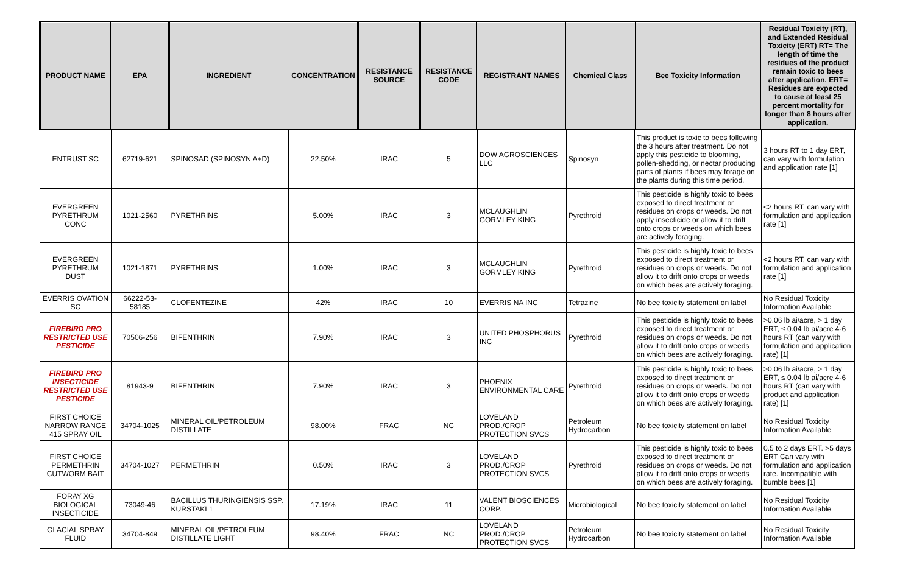| PRODUCT NAME | EPA | INGREDIENT | CONCENTRATION | RESISTANCE SOURCE | RESISTANCE CODE | REGISTRANT NAMES | Chemical Class | Bee Toxicity Information | Residual Toxicity (RT), and Extended Residual Toxicity (ERT) RT= The length of time the residues of the product remain toxic to bees after application. ERT= Residues are expected to cause at least 25 percent mortality for longer than 8 hours after application. |
| --- | --- | --- | --- | --- | --- | --- | --- | --- | --- |
| ENTRUST SC | 62719-621 | SPINOSAD (SPINOSYN A+D) | 22.50% | IRAC | 5 | DOW AGROSCIENCES LLC | Spinosyn | This product is toxic to bees following the 3 hours after treatment. Do not apply this pesticide to blooming, pollen-shedding, or nectar producing parts of plants if bees may forage on the plants during this time period. | 3 hours RT to 1 day ERT, can vary with formulation and application rate [1] |
| EVERGREEN PYRETHRUM CONC | 1021-2560 | PYRETHRINS | 5.00% | IRAC | 3 | MCLAUGHLIN GORMLEY KING | Pyrethroid | This pesticide is highly toxic to bees exposed to direct treatment or residues on crops or weeds. Do not apply insecticide or allow it to drift onto crops or weeds on which bees are actively foraging. | <2 hours RT, can vary with formulation and application rate [1] |
| EVERGREEN PYRETHRUM DUST | 1021-1871 | PYRETHRINS | 1.00% | IRAC | 3 | MCLAUGHLIN GORMLEY KING | Pyrethroid | This pesticide is highly toxic to bees exposed to direct treatment or residues on crops or weeds. Do not allow it to drift onto crops or weeds on which bees are actively foraging. | <2 hours RT, can vary with formulation and application rate [1] |
| EVERRIS OVATION SC | 66222-53-58185 | CLOFENTEZINE | 42% | IRAC | 10 | EVERRIS NA INC | Tetrazine | No bee toxicity statement on label | No Residual Toxicity Information Available |
| FIREBIRD PRO RESTRICTED USE PESTICIDE | 70506-256 | BIFENTHRIN | 7.90% | IRAC | 3 | UNITED PHOSPHORUS INC | Pyrethroid | This pesticide is highly toxic to bees exposed to direct treatment or residues on crops or weeds. Do not allow it to drift onto crops or weeds on which bees are actively foraging. | >0.06 lb ai/acre, > 1 day ERT, ≤ 0.04 lb ai/acre 4-6 hours RT (can vary with formulation and application rate) [1] |
| FIREBIRD PRO INSECTICIDE RESTRICTED USE PESTICIDE | 81943-9 | BIFENTHRIN | 7.90% | IRAC | 3 | PHOENIX ENVIRONMENTAL CARE | Pyrethroid | This pesticide is highly toxic to bees exposed to direct treatment or residues on crops or weeds. Do not allow it to drift onto crops or weeds on which bees are actively foraging. | >0.06 lb ai/acre, > 1 day ERT, ≤ 0.04 lb ai/acre 4-6 hours RT (can vary with product and application rate) [1] |
| FIRST CHOICE NARROW RANGE 415 SPRAY OIL | 34704-1025 | MINERAL OIL/PETROLEUM DISTILLATE | 98.00% | FRAC | NC | LOVELAND PROD./CROP PROTECTION SVCS | Petroleum Hydrocarbon | No bee toxicity statement on label | No Residual Toxicity Information Available |
| FIRST CHOICE PERMETHRIN CUTWORM BAIT | 34704-1027 | PERMETHRIN | 0.50% | IRAC | 3 | LOVELAND PROD./CROP PROTECTION SVCS | Pyrethroid | This pesticide is highly toxic to bees exposed to direct treatment or residues on crops or weeds. Do not allow it to drift onto crops or weeds on which bees are actively foraging. | 0.5 to 2 days ERT. >5 days ERT Can vary with formulation and application rate. Incompatible with bumble bees [1] |
| FORAY XG BIOLOGICAL INSECTICIDE | 73049-46 | BACILLUS THURINGIENSIS SSP. KURSTAKI 1 | 17.19% | IRAC | 11 | VALENT BIOSCIENCES CORP. | Microbiological | No bee toxicity statement on label | No Residual Toxicity Information Available |
| GLACIAL SPRAY FLUID | 34704-849 | MINERAL OIL/PETROLEUM DISTILLATE LIGHT | 98.40% | FRAC | NC | LOVELAND PROD./CROP PROTECTION SVCS | Petroleum Hydrocarbon | No bee toxicity statement on label | No Residual Toxicity Information Available |